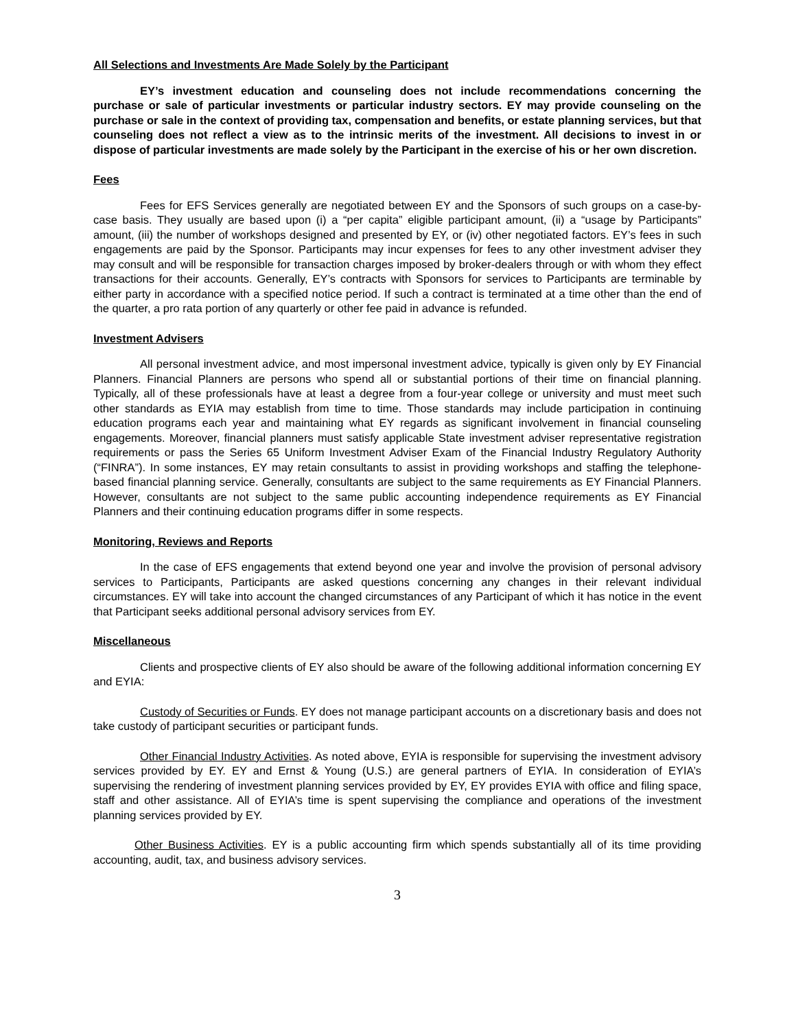All Selections and Investments Are Made Solely by the Participant
EY’s investment education and counseling does not include recommendations concerning the purchase or sale of particular investments or particular industry sectors. EY may provide counseling on the purchase or sale in the context of providing tax, compensation and benefits, or estate planning services, but that counseling does not reflect a view as to the intrinsic merits of the investment. All decisions to invest in or dispose of particular investments are made solely by the Participant in the exercise of his or her own discretion.
Fees
Fees for EFS Services generally are negotiated between EY and the Sponsors of such groups on a case-by-case basis. They usually are based upon (i) a “per capita” eligible participant amount, (ii) a “usage by Participants” amount, (iii) the number of workshops designed and presented by EY, or (iv) other negotiated factors. EY’s fees in such engagements are paid by the Sponsor. Participants may incur expenses for fees to any other investment adviser they may consult and will be responsible for transaction charges imposed by broker-dealers through or with whom they effect transactions for their accounts. Generally, EY’s contracts with Sponsors for services to Participants are terminable by either party in accordance with a specified notice period. If such a contract is terminated at a time other than the end of the quarter, a pro rata portion of any quarterly or other fee paid in advance is refunded.
Investment Advisers
All personal investment advice, and most impersonal investment advice, typically is given only by EY Financial Planners. Financial Planners are persons who spend all or substantial portions of their time on financial planning. Typically, all of these professionals have at least a degree from a four-year college or university and must meet such other standards as EYIA may establish from time to time. Those standards may include participation in continuing education programs each year and maintaining what EY regards as significant involvement in financial counseling engagements. Moreover, financial planners must satisfy applicable State investment adviser representative registration requirements or pass the Series 65 Uniform Investment Adviser Exam of the Financial Industry Regulatory Authority (“FINRA”). In some instances, EY may retain consultants to assist in providing workshops and staffing the telephone-based financial planning service. Generally, consultants are subject to the same requirements as EY Financial Planners. However, consultants are not subject to the same public accounting independence requirements as EY Financial Planners and their continuing education programs differ in some respects.
Monitoring, Reviews and Reports
In the case of EFS engagements that extend beyond one year and involve the provision of personal advisory services to Participants, Participants are asked questions concerning any changes in their relevant individual circumstances. EY will take into account the changed circumstances of any Participant of which it has notice in the event that Participant seeks additional personal advisory services from EY.
Miscellaneous
Clients and prospective clients of EY also should be aware of the following additional information concerning EY and EYIA:
Custody of Securities or Funds. EY does not manage participant accounts on a discretionary basis and does not take custody of participant securities or participant funds.
Other Financial Industry Activities. As noted above, EYIA is responsible for supervising the investment advisory services provided by EY. EY and Ernst & Young (U.S.) are general partners of EYIA. In consideration of EYIA’s supervising the rendering of investment planning services provided by EY, EY provides EYIA with office and filing space, staff and other assistance. All of EYIA’s time is spent supervising the compliance and operations of the investment planning services provided by EY.
Other Business Activities. EY is a public accounting firm which spends substantially all of its time providing accounting, audit, tax, and business advisory services.
3